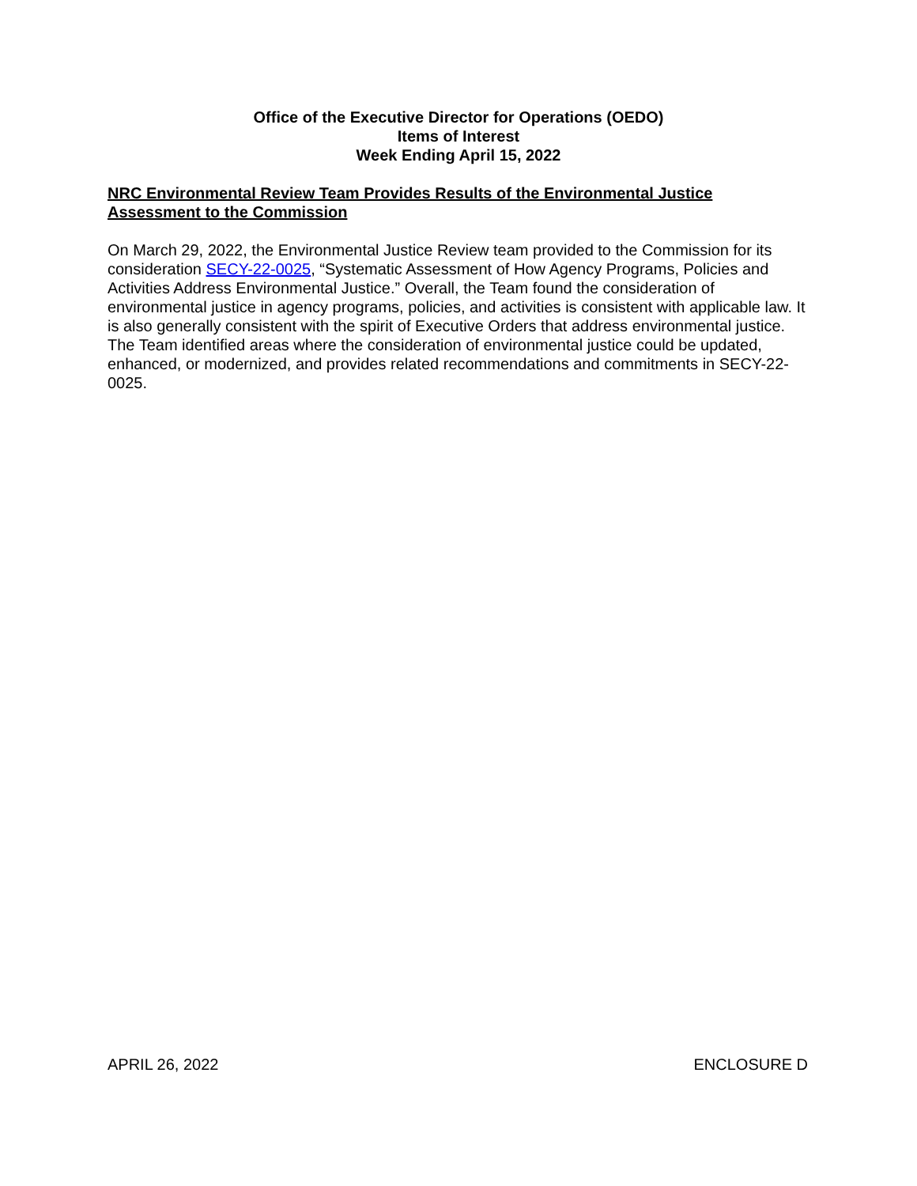Office of the Executive Director for Operations (OEDO)
Items of Interest
Week Ending April 15, 2022
NRC Environmental Review Team Provides Results of the Environmental Justice Assessment to the Commission
On March 29, 2022, the Environmental Justice Review team provided to the Commission for its consideration SECY-22-0025, “Systematic Assessment of How Agency Programs, Policies and Activities Address Environmental Justice.” Overall, the Team found the consideration of environmental justice in agency programs, policies, and activities is consistent with applicable law. It is also generally consistent with the spirit of Executive Orders that address environmental justice. The Team identified areas where the consideration of environmental justice could be updated, enhanced, or modernized, and provides related recommendations and commitments in SECY-22-0025.
APRIL 26, 2022 ENCLOSURE D